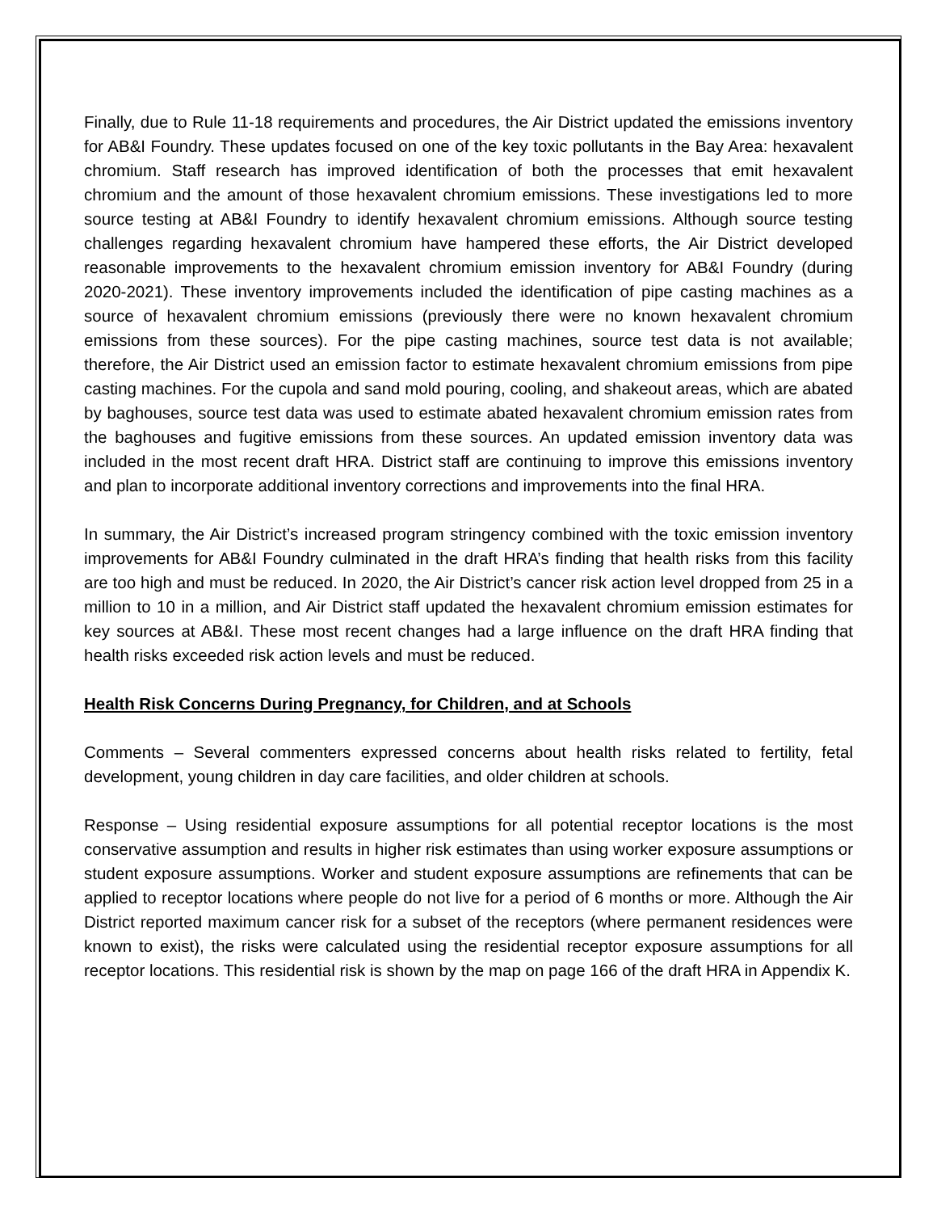Finally, due to Rule 11-18 requirements and procedures, the Air District updated the emissions inventory for AB&I Foundry. These updates focused on one of the key toxic pollutants in the Bay Area: hexavalent chromium. Staff research has improved identification of both the processes that emit hexavalent chromium and the amount of those hexavalent chromium emissions. These investigations led to more source testing at AB&I Foundry to identify hexavalent chromium emissions. Although source testing challenges regarding hexavalent chromium have hampered these efforts, the Air District developed reasonable improvements to the hexavalent chromium emission inventory for AB&I Foundry (during 2020-2021). These inventory improvements included the identification of pipe casting machines as a source of hexavalent chromium emissions (previously there were no known hexavalent chromium emissions from these sources). For the pipe casting machines, source test data is not available; therefore, the Air District used an emission factor to estimate hexavalent chromium emissions from pipe casting machines. For the cupola and sand mold pouring, cooling, and shakeout areas, which are abated by baghouses, source test data was used to estimate abated hexavalent chromium emission rates from the baghouses and fugitive emissions from these sources. An updated emission inventory data was included in the most recent draft HRA. District staff are continuing to improve this emissions inventory and plan to incorporate additional inventory corrections and improvements into the final HRA.
In summary, the Air District’s increased program stringency combined with the toxic emission inventory improvements for AB&I Foundry culminated in the draft HRA’s finding that health risks from this facility are too high and must be reduced. In 2020, the Air District’s cancer risk action level dropped from 25 in a million to 10 in a million, and Air District staff updated the hexavalent chromium emission estimates for key sources at AB&I. These most recent changes had a large influence on the draft HRA finding that health risks exceeded risk action levels and must be reduced.
Health Risk Concerns During Pregnancy, for Children, and at Schools
Comments – Several commenters expressed concerns about health risks related to fertility, fetal development, young children in day care facilities, and older children at schools.
Response – Using residential exposure assumptions for all potential receptor locations is the most conservative assumption and results in higher risk estimates than using worker exposure assumptions or student exposure assumptions. Worker and student exposure assumptions are refinements that can be applied to receptor locations where people do not live for a period of 6 months or more. Although the Air District reported maximum cancer risk for a subset of the receptors (where permanent residences were known to exist), the risks were calculated using the residential receptor exposure assumptions for all receptor locations. This residential risk is shown by the map on page 166 of the draft HRA in Appendix K.